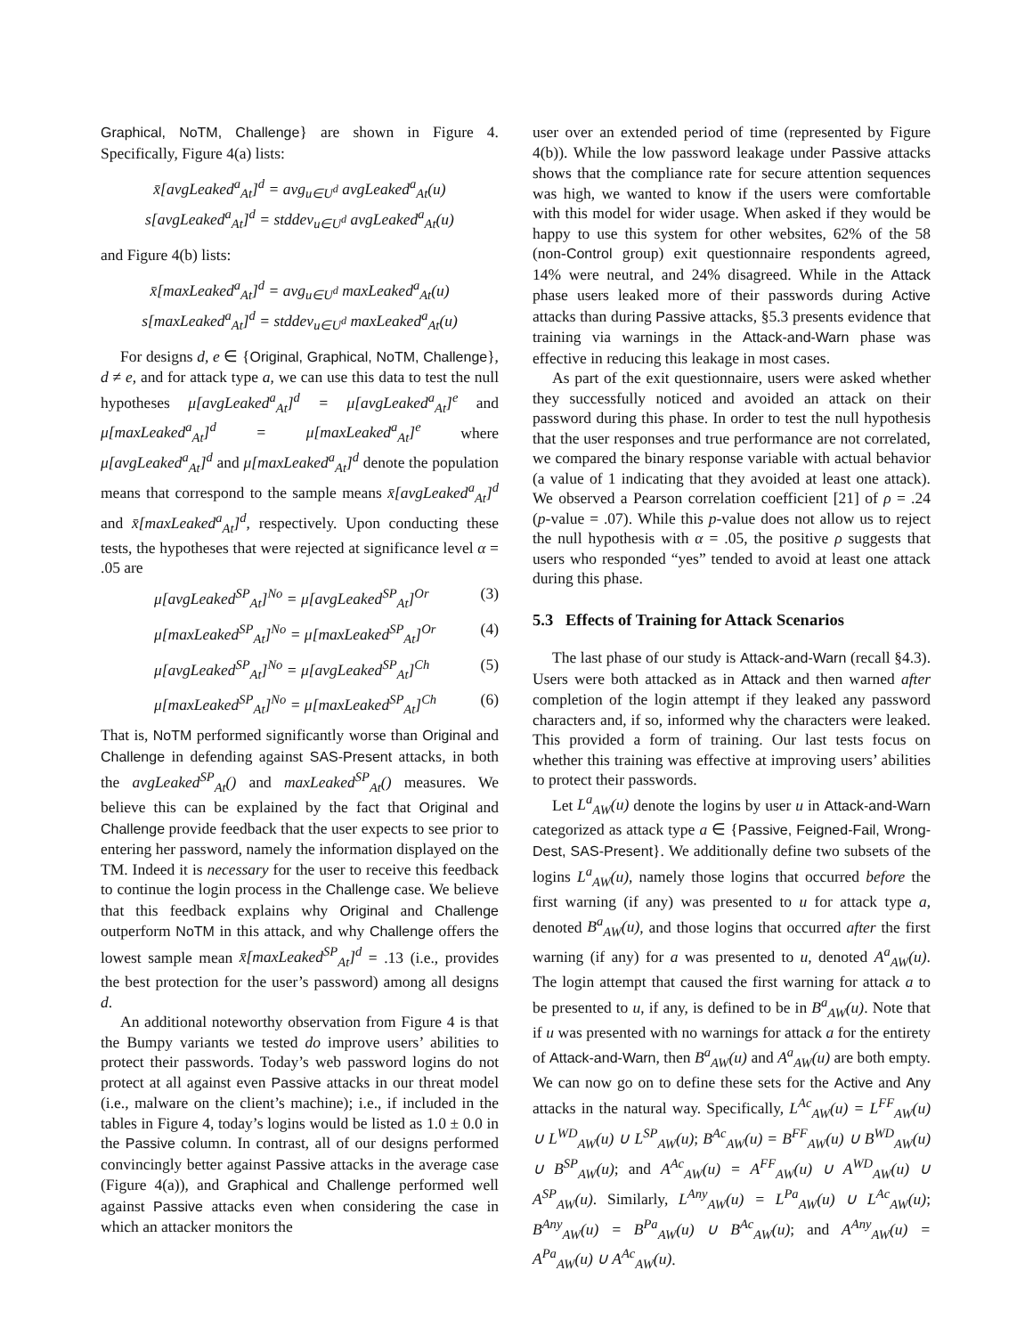Graphical, NoTM, Challenge} are shown in Figure 4. Specifically, Figure 4(a) lists:
x̄[avgLeaked<sup>a</sup><sub>At</sub>]<sup>d</sup> = avg<sub>u∈U<sup>d</sup></sub> avgLeaked<sup>a</sup><sub>At</sub>(u)
s[avgLeaked<sup>a</sup><sub>At</sub>]<sup>d</sup> = stddev<sub>u∈U<sup>d</sup></sub> avgLeaked<sup>a</sup><sub>At</sub>(u)
and Figure 4(b) lists:
x̄[maxLeaked<sup>a</sup><sub>At</sub>]<sup>d</sup> = avg<sub>u∈U<sup>d</sup></sub> maxLeaked<sup>a</sup><sub>At</sub>(u)
s[maxLeaked<sup>a</sup><sub>At</sub>]<sup>d</sup> = stddev<sub>u∈U<sup>d</sup></sub> maxLeaked<sup>a</sup><sub>At</sub>(u)
For designs d, e ∈ {Original, Graphical, NoTM, Challenge}, d ≠ e, and for attack type a, we can use this data to test the null hypotheses μ[avgLeaked<sup>a</sup><sub>At</sub>]<sup>d</sup> = μ[avgLeaked<sup>a</sup><sub>At</sub>]<sup>e</sup> and μ[maxLeaked<sup>a</sup><sub>At</sub>]<sup>d</sup> = μ[maxLeaked<sup>a</sup><sub>At</sub>]<sup>e</sup> where μ[avgLeaked<sup>a</sup><sub>At</sub>]<sup>d</sup> and μ[maxLeaked<sup>a</sup><sub>At</sub>]<sup>d</sup> denote the population means that correspond to the sample means x̄[avgLeaked<sup>a</sup><sub>At</sub>]<sup>d</sup> and x̄[maxLeaked<sup>a</sup><sub>At</sub>]<sup>d</sup>, respectively. Upon conducting these tests, the hypotheses that were rejected at significance level α = .05 are
μ[avgLeaked<sup>SP</sup><sub>At</sub>]<sup>No</sup> = μ[avgLeaked<sup>SP</sup><sub>At</sub>]<sup>Or</sup> (3)
μ[maxLeaked<sup>SP</sup><sub>At</sub>]<sup>No</sup> = μ[maxLeaked<sup>SP</sup><sub>At</sub>]<sup>Or</sup> (4)
μ[avgLeaked<sup>SP</sup><sub>At</sub>]<sup>No</sup> = μ[avgLeaked<sup>SP</sup><sub>At</sub>]<sup>Ch</sup> (5)
μ[maxLeaked<sup>SP</sup><sub>At</sub>]<sup>No</sup> = μ[maxLeaked<sup>SP</sup><sub>At</sub>]<sup>Ch</sup> (6)
That is, NoTM performed significantly worse than Original and Challenge in defending against SAS-Present attacks, in both the avgLeaked<sup>SP</sup><sub>At</sub>() and maxLeaked<sup>SP</sup><sub>At</sub>() measures. We believe this can be explained by the fact that Original and Challenge provide feedback that the user expects to see prior to entering her password, namely the information displayed on the TM. Indeed it is necessary for the user to receive this feedback to continue the login process in the Challenge case. We believe that this feedback explains why Original and Challenge outperform NoTM in this attack, and why Challenge offers the lowest sample mean x̄[maxLeaked<sup>SP</sup><sub>At</sub>]<sup>d</sup> = .13 (i.e., provides the best protection for the user’s password) among all designs d.
An additional noteworthy observation from Figure 4 is that the Bumpy variants we tested do improve users’ abilities to protect their passwords. Today’s web password logins do not protect at all against even Passive attacks in our threat model (i.e., malware on the client’s machine); i.e., if included in the tables in Figure 4, today’s logins would be listed as 1.0 ± 0.0 in the Passive column. In contrast, all of our designs performed convincingly better against Passive attacks in the average case (Figure 4(a)), and Graphical and Challenge performed well against Passive attacks even when considering the case in which an attacker monitors the
user over an extended period of time (represented by Figure 4(b)). While the low password leakage under Passive attacks shows that the compliance rate for secure attention sequences was high, we wanted to know if the users were comfortable with this model for wider usage. When asked if they would be happy to use this system for other websites, 62% of the 58 (non-Control group) exit questionnaire respondents agreed, 14% were neutral, and 24% disagreed. While in the Attack phase users leaked more of their passwords during Active attacks than during Passive attacks, §5.3 presents evidence that training via warnings in the Attack-and-Warn phase was effective in reducing this leakage in most cases.
As part of the exit questionnaire, users were asked whether they successfully noticed and avoided an attack on their password during this phase. In order to test the null hypothesis that the user responses and true performance are not correlated, we compared the binary response variable with actual behavior (a value of 1 indicating that they avoided at least one attack). We observed a Pearson correlation coefficient [21] of ρ = .24 (p-value = .07). While this p-value does not allow us to reject the null hypothesis with α = .05, the positive ρ suggests that users who responded “yes” tended to avoid at least one attack during this phase.
5.3 Effects of Training for Attack Scenarios
The last phase of our study is Attack-and-Warn (recall §4.3). Users were both attacked as in Attack and then warned after completion of the login attempt if they leaked any password characters and, if so, informed why the characters were leaked. This provided a form of training. Our last tests focus on whether this training was effective at improving users’ abilities to protect their passwords.
Let L<sup>a</sup><sub>AW</sub>(u) denote the logins by user u in Attack-and-Warn categorized as attack type a ∈ {Passive, Feigned-Fail, Wrong-Dest, SAS-Present}. We additionally define two subsets of the logins L<sup>a</sup><sub>AW</sub>(u), namely those logins that occurred before the first warning (if any) was presented to u for attack type a, denoted B<sup>a</sup><sub>AW</sub>(u), and those logins that occurred after the first warning (if any) for a was presented to u, denoted A<sup>a</sup><sub>AW</sub>(u). The login attempt that caused the first warning for attack a to be presented to u, if any, is defined to be in B<sup>a</sup><sub>AW</sub>(u). Note that if u was presented with no warnings for attack a for the entirety of Attack-and-Warn, then B<sup>a</sup><sub>AW</sub>(u) and A<sup>a</sup><sub>AW</sub>(u) are both empty. We can now go on to define these sets for the Active and Any attacks in the natural way. Specifically, L<sup>Ac</sup><sub>AW</sub>(u) = L<sup>FF</sup><sub>AW</sub>(u) ∪ L<sup>WD</sup><sub>AW</sub>(u) ∪ L<sup>SP</sup><sub>AW</sub>(u); B<sup>Ac</sup><sub>AW</sub>(u) = B<sup>FF</sup><sub>AW</sub>(u) ∪ B<sup>WD</sup><sub>AW</sub>(u) ∪ B<sup>SP</sup><sub>AW</sub>(u); and A<sup>Ac</sup><sub>AW</sub>(u) = A<sup>FF</sup><sub>AW</sub>(u) ∪ A<sup>WD</sup><sub>AW</sub>(u) ∪ A<sup>SP</sup><sub>AW</sub>(u). Similarly, L<sup>Any</sup><sub>AW</sub>(u) = L<sup>Pa</sup><sub>AW</sub>(u) ∪ L<sup>Ac</sup><sub>AW</sub>(u); B<sup>Any</sup><sub>AW</sub>(u) = B<sup>Pa</sup><sub>AW</sub>(u) ∪ B<sup>Ac</sup><sub>AW</sub>(u); and A<sup>Any</sup><sub>AW</sub>(u) = A<sup>Pa</sup><sub>AW</sub>(u) ∪ A<sup>Ac</sup><sub>AW</sub>(u).